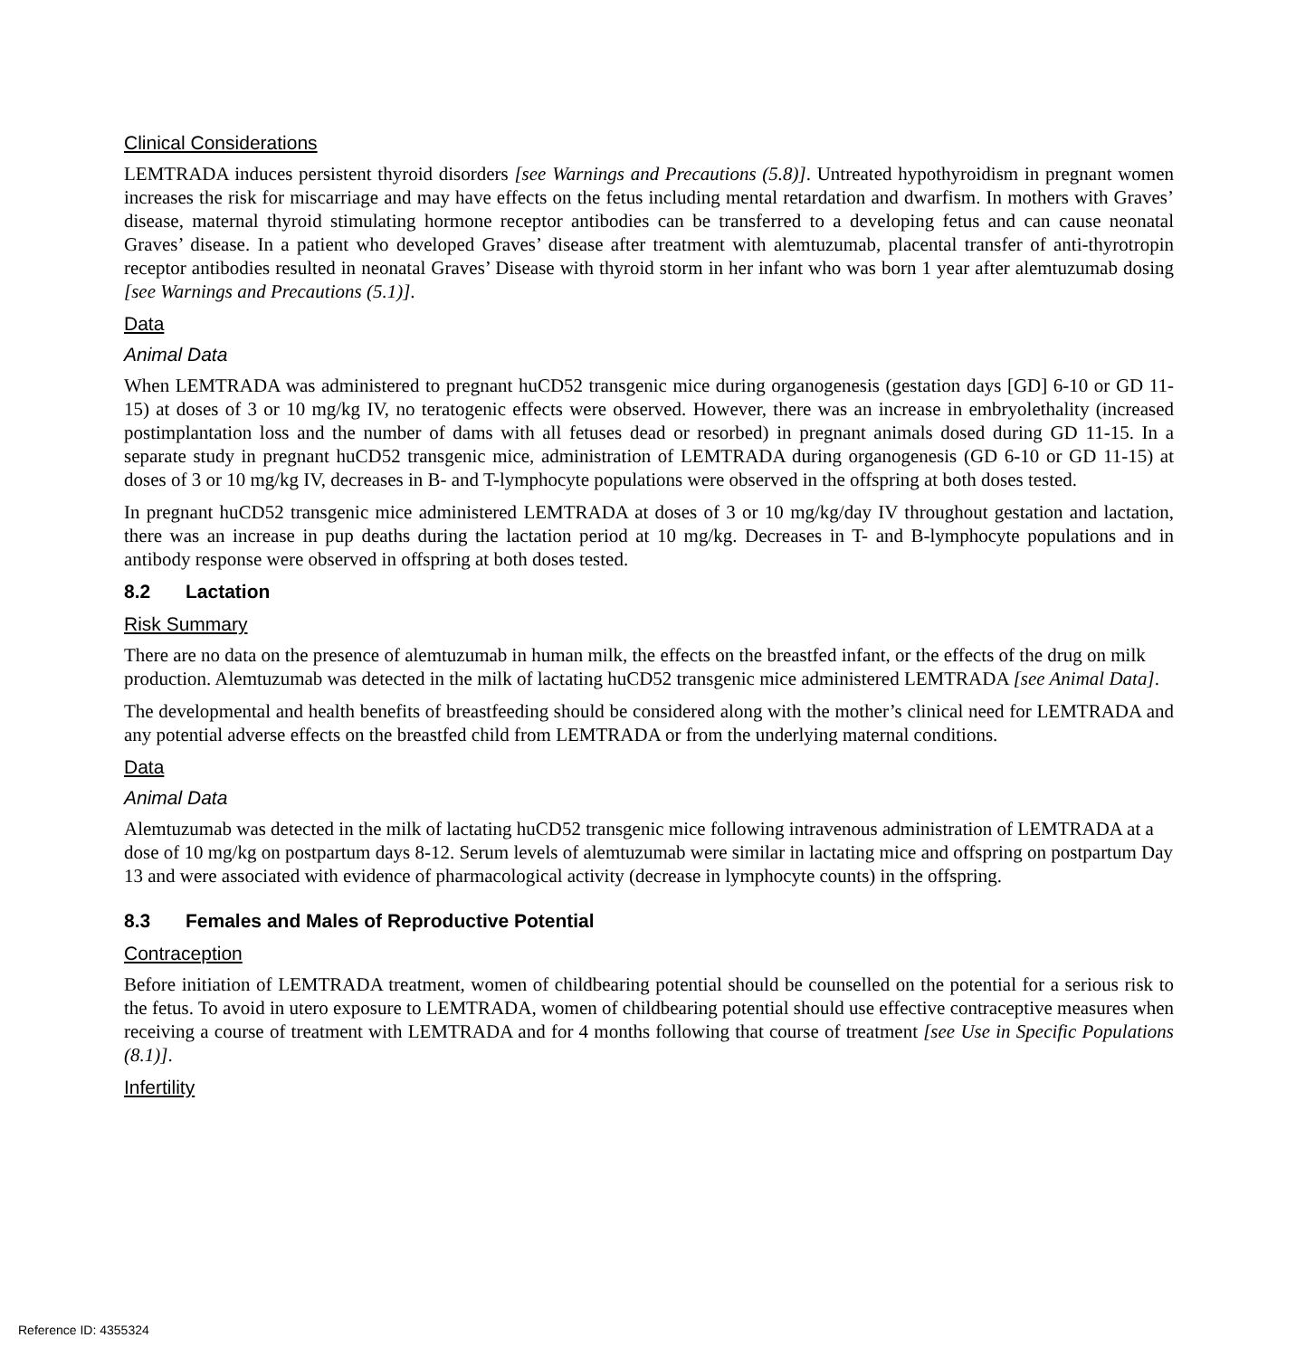Clinical Considerations
LEMTRADA induces persistent thyroid disorders [see Warnings and Precautions (5.8)]. Untreated hypothyroidism in pregnant women increases the risk for miscarriage and may have effects on the fetus including mental retardation and dwarfism. In mothers with Graves’ disease, maternal thyroid stimulating hormone receptor antibodies can be transferred to a developing fetus and can cause neonatal Graves’ disease. In a patient who developed Graves’ disease after treatment with alemtuzumab, placental transfer of anti-thyrotropin receptor antibodies resulted in neonatal Graves’ Disease with thyroid storm in her infant who was born 1 year after alemtuzumab dosing [see Warnings and Precautions (5.1)].
Data
Animal Data
When LEMTRADA was administered to pregnant huCD52 transgenic mice during organogenesis (gestation days [GD] 6-10 or GD 11-15) at doses of 3 or 10 mg/kg IV, no teratogenic effects were observed. However, there was an increase in embryolethality (increased postimplantation loss and the number of dams with all fetuses dead or resorbed) in pregnant animals dosed during GD 11-15. In a separate study in pregnant huCD52 transgenic mice, administration of LEMTRADA during organogenesis (GD 6-10 or GD 11-15) at doses of 3 or 10 mg/kg IV, decreases in B- and T-lymphocyte populations were observed in the offspring at both doses tested.
In pregnant huCD52 transgenic mice administered LEMTRADA at doses of 3 or 10 mg/kg/day IV throughout gestation and lactation, there was an increase in pup deaths during the lactation period at 10 mg/kg. Decreases in T- and B-lymphocyte populations and in antibody response were observed in offspring at both doses tested.
8.2 Lactation
Risk Summary
There are no data on the presence of alemtuzumab in human milk, the effects on the breastfed infant, or the effects of the drug on milk production. Alemtuzumab was detected in the milk of lactating huCD52 transgenic mice administered LEMTRADA [see Animal Data].
The developmental and health benefits of breastfeeding should be considered along with the mother’s clinical need for LEMTRADA and any potential adverse effects on the breastfed child from LEMTRADA or from the underlying maternal conditions.
Data
Animal Data
Alemtuzumab was detected in the milk of lactating huCD52 transgenic mice following intravenous administration of LEMTRADA at a dose of 10 mg/kg on postpartum days 8-12. Serum levels of alemtuzumab were similar in lactating mice and offspring on postpartum Day 13 and were associated with evidence of pharmacological activity (decrease in lymphocyte counts) in the offspring.
8.3 Females and Males of Reproductive Potential
Contraception
Before initiation of LEMTRADA treatment, women of childbearing potential should be counselled on the potential for a serious risk to the fetus. To avoid in utero exposure to LEMTRADA, women of childbearing potential should use effective contraceptive measures when receiving a course of treatment with LEMTRADA and for 4 months following that course of treatment [see Use in Specific Populations (8.1)].
Infertility
Reference ID: 4355324